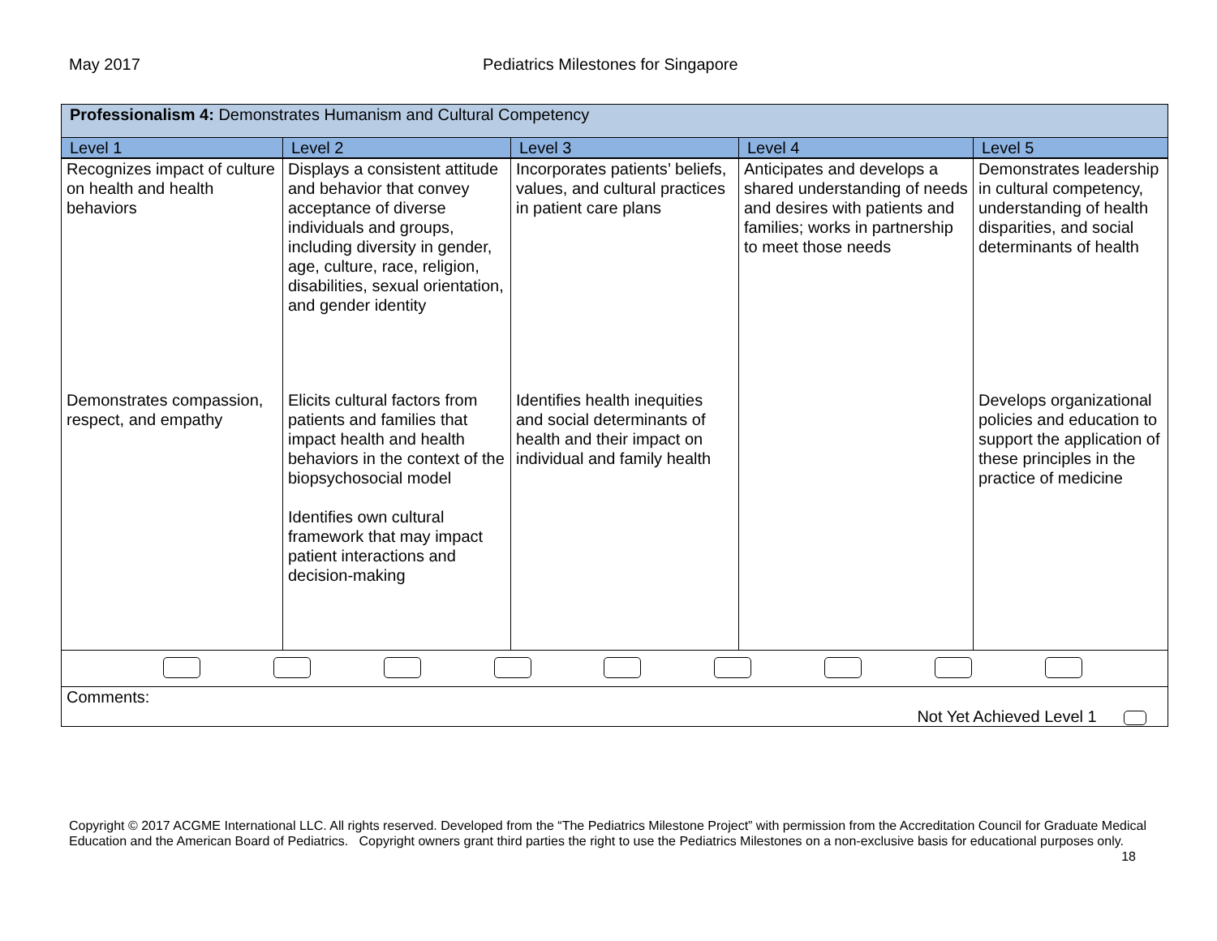May 2017 Pediatrics Milestones for Singapore
| Professionalism 4: Demonstrates Humanism and Cultural Competency | | | | |
| Level 1 | Level 2 | Level 3 | Level 4 | Level 5 |
| Recognizes impact of culture on health and health behaviors | Displays a consistent attitude and behavior that convey acceptance of diverse individuals and groups, including diversity in gender, age, culture, race, religion, disabilities, sexual orientation, and gender identity | Incorporates patients’ beliefs, values, and cultural practices in patient care plans | Anticipates and develops a shared understanding of needs and desires with patients and families; works in partnership to meet those needs | Demonstrates leadership in cultural competency, understanding of health disparities, and social determinants of health |
| Demonstrates compassion, respect, and empathy | Elicits cultural factors from patients and families that impact health and health behaviors in the context of the biopsychosocial model Identifies own cultural framework that may impact patient interactions and decision-making | Identifies health inequities and social determinants of health and their impact on individual and family health | | Develops organizational policies and education to support the application of these principles in the practice of medicine |
| Comments: Not Yet Achieved Level 1 | | | | |
Copyright © 2017 ACGME International LLC. All rights reserved. Developed from the “The Pediatrics Milestone Project” with permission from the Accreditation Council for Graduate Medical Education and the American Board of Pediatrics. Copyright owners grant third parties the right to use the Pediatrics Milestones on a non-exclusive basis for educational purposes only. 18